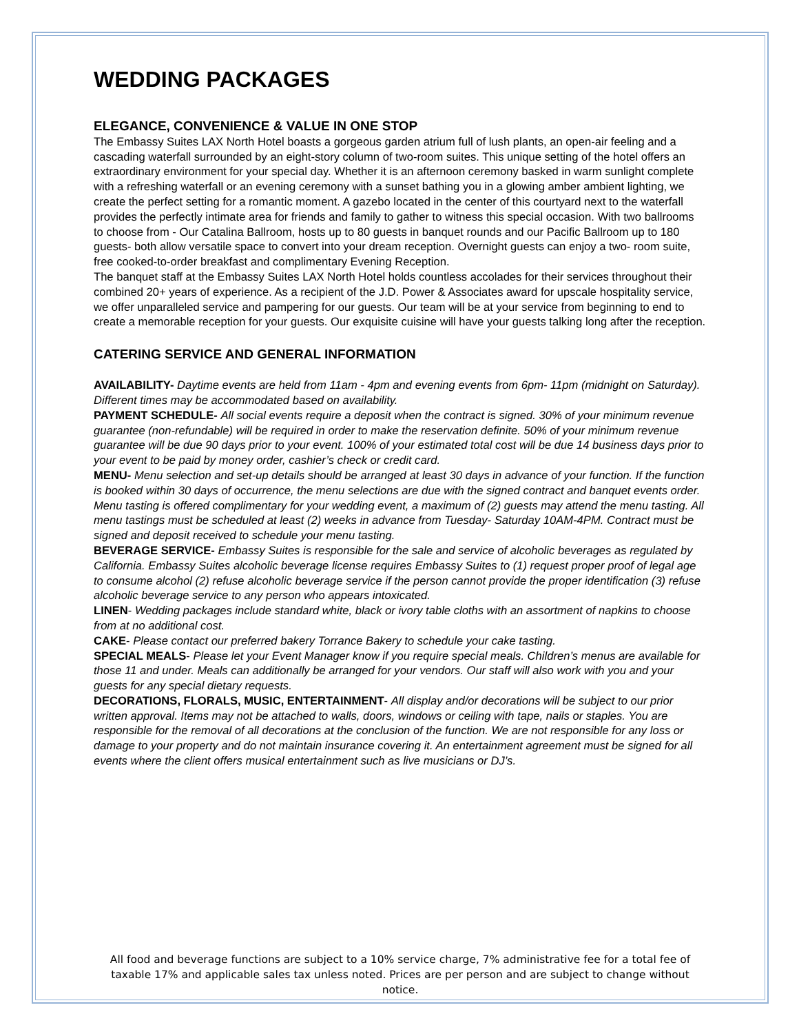WEDDING PACKAGES
ELEGANCE, CONVENIENCE & VALUE IN ONE STOP
The Embassy Suites LAX North Hotel boasts a gorgeous garden atrium full of lush plants, an open-air feeling and a cascading waterfall surrounded by an eight-story column of two-room suites. This unique setting of the hotel offers an extraordinary environment for your special day. Whether it is an afternoon ceremony basked in warm sunlight complete with a refreshing waterfall or an evening ceremony with a sunset bathing you in a glowing amber ambient lighting, we create the perfect setting for a romantic moment. A gazebo located in the center of this courtyard next to the waterfall provides the perfectly intimate area for friends and family to gather to witness this special occasion. With two ballrooms to choose from - Our Catalina Ballroom, hosts up to 80 guests in banquet rounds and our Pacific Ballroom up to 180 guests- both allow versatile space to convert into your dream reception. Overnight guests can enjoy a two- room suite, free cooked-to-order breakfast and complimentary Evening Reception.
The banquet staff at the Embassy Suites LAX North Hotel holds countless accolades for their services throughout their combined 20+ years of experience. As a recipient of the J.D. Power & Associates award for upscale hospitality service, we offer unparalleled service and pampering for our guests. Our team will be at your service from beginning to end to create a memorable reception for your guests. Our exquisite cuisine will have your guests talking long after the reception.
CATERING SERVICE AND GENERAL INFORMATION
AVAILABILITY- Daytime events are held from 11am - 4pm and evening events from 6pm- 11pm (midnight on Saturday). Different times may be accommodated based on availability.
PAYMENT SCHEDULE- All social events require a deposit when the contract is signed. 30% of your minimum revenue guarantee (non-refundable) will be required in order to make the reservation definite. 50% of your minimum revenue guarantee will be due 90 days prior to your event. 100% of your estimated total cost will be due 14 business days prior to your event to be paid by money order, cashier’s check or credit card.
MENU- Menu selection and set-up details should be arranged at least 30 days in advance of your function. If the function is booked within 30 days of occurrence, the menu selections are due with the signed contract and banquet events order. Menu tasting is offered complimentary for your wedding event, a maximum of (2) guests may attend the menu tasting. All menu tastings must be scheduled at least (2) weeks in advance from Tuesday- Saturday 10AM-4PM. Contract must be signed and deposit received to schedule your menu tasting.
BEVERAGE SERVICE- Embassy Suites is responsible for the sale and service of alcoholic beverages as regulated by California. Embassy Suites alcoholic beverage license requires Embassy Suites to (1) request proper proof of legal age to consume alcohol (2) refuse alcoholic beverage service if the person cannot provide the proper identification (3) refuse alcoholic beverage service to any person who appears intoxicated.
LINEN- Wedding packages include standard white, black or ivory table cloths with an assortment of napkins to choose from at no additional cost.
CAKE- Please contact our preferred bakery Torrance Bakery to schedule your cake tasting.
SPECIAL MEALS- Please let your Event Manager know if you require special meals. Children’s menus are available for those 11 and under. Meals can additionally be arranged for your vendors. Our staff will also work with you and your guests for any special dietary requests.
DECORATIONS, FLORALS, MUSIC, ENTERTAINMENT- All display and/or decorations will be subject to our prior written approval. Items may not be attached to walls, doors, windows or ceiling with tape, nails or staples. You are responsible for the removal of all decorations at the conclusion of the function. We are not responsible for any loss or damage to your property and do not maintain insurance covering it. An entertainment agreement must be signed for all events where the client offers musical entertainment such as live musicians or DJ’s.
All food and beverage functions are subject to a 10% service charge, 7% administrative fee for a total fee of taxable 17% and applicable sales tax unless noted. Prices are per person and are subject to change without notice.